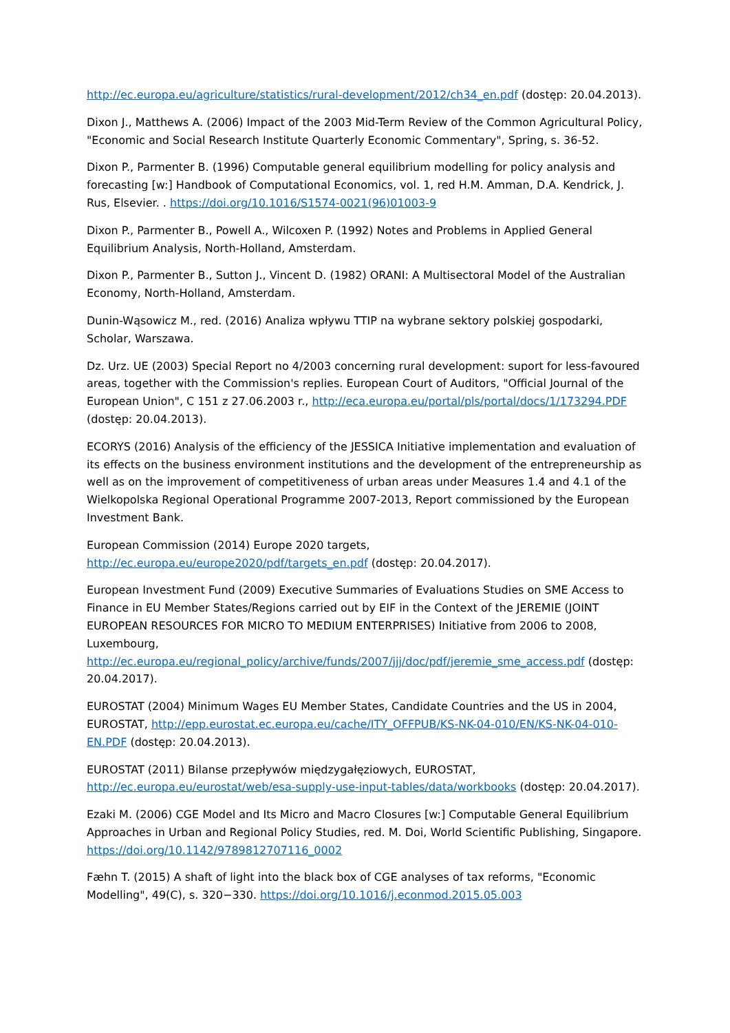http://ec.europa.eu/agriculture/statistics/rural-development/2012/ch34_en.pdf (dostęp: 20.04.2013).
Dixon J., Matthews A. (2006) Impact of the 2003 Mid-Term Review of the Common Agricultural Policy, "Economic and Social Research Institute Quarterly Economic Commentary", Spring, s. 36-52.
Dixon P., Parmenter B. (1996) Computable general equilibrium modelling for policy analysis and forecasting [w:] Handbook of Computational Economics, vol. 1, red H.M. Amman, D.A. Kendrick, J. Rus, Elsevier. . https://doi.org/10.1016/S1574-0021(96)01003-9
Dixon P., Parmenter B., Powell A., Wilcoxen P. (1992) Notes and Problems in Applied General Equilibrium Analysis, North-Holland, Amsterdam.
Dixon P., Parmenter B., Sutton J., Vincent D. (1982) ORANI: A Multisectoral Model of the Australian Economy, North-Holland, Amsterdam.
Dunin-Wąsowicz M., red. (2016) Analiza wpływu TTIP na wybrane sektory polskiej gospodarki, Scholar, Warszawa.
Dz. Urz. UE (2003) Special Report no 4/2003 concerning rural development: suport for less-favoured areas, together with the Commission's replies. European Court of Auditors, "Official Journal of the European Union", C 151 z 27.06.2003 r., http://eca.europa.eu/portal/pls/portal/docs/1/173294.PDF (dostęp: 20.04.2013).
ECORYS (2016) Analysis of the efficiency of the JESSICA Initiative implementation and evaluation of its effects on the business environment institutions and the development of the entrepreneurship as well as on the improvement of competitiveness of urban areas under Measures 1.4 and 4.1 of the Wielkopolska Regional Operational Programme 2007-2013, Report commissioned by the European Investment Bank.
European Commission (2014) Europe 2020 targets, http://ec.europa.eu/europe2020/pdf/targets_en.pdf (dostęp: 20.04.2017).
European Investment Fund (2009) Executive Summaries of Evaluations Studies on SME Access to Finance in EU Member States/Regions carried out by EIF in the Context of the JEREMIE (JOINT EUROPEAN RESOURCES FOR MICRO TO MEDIUM ENTERPRISES) Initiative from 2006 to 2008, Luxembourg, http://ec.europa.eu/regional_policy/archive/funds/2007/jjj/doc/pdf/jeremie_sme_access.pdf (dostęp: 20.04.2017).
EUROSTAT (2004) Minimum Wages EU Member States, Candidate Countries and the US in 2004, EUROSTAT, http://epp.eurostat.ec.europa.eu/cache/ITY_OFFPUB/KS-NK-04-010/EN/KS-NK-04-010-EN.PDF (dostęp: 20.04.2013).
EUROSTAT (2011) Bilanse przepływów międzygałęziowych, EUROSTAT, http://ec.europa.eu/eurostat/web/esa-supply-use-input-tables/data/workbooks (dostęp: 20.04.2017).
Ezaki M. (2006) CGE Model and Its Micro and Macro Closures [w:] Computable General Equilibrium Approaches in Urban and Regional Policy Studies, red. M. Doi, World Scientific Publishing, Singapore. https://doi.org/10.1142/9789812707116_0002
Fæhn T. (2015) A shaft of light into the black box of CGE analyses of tax reforms, "Economic Modelling", 49(C), s. 320−330. https://doi.org/10.1016/j.econmod.2015.05.003